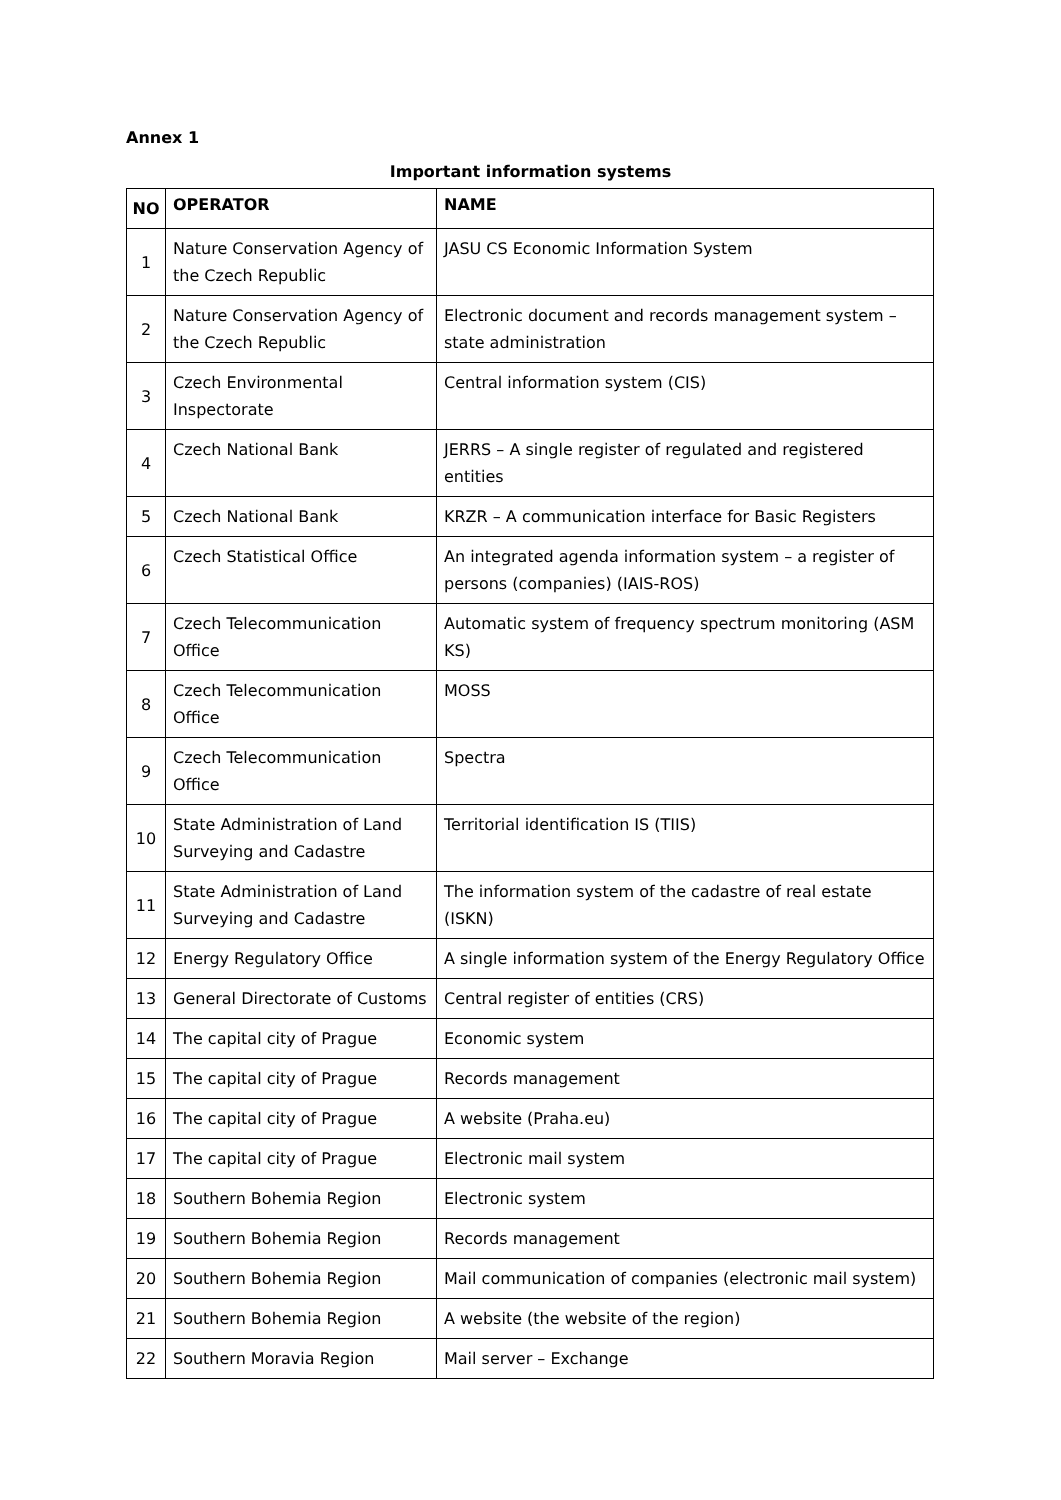Annex 1
Important information systems
| NO | OPERATOR | NAME |
| --- | --- | --- |
| 1 | Nature Conservation Agency of the Czech Republic | JASU CS Economic Information System |
| 2 | Nature Conservation Agency of the Czech Republic | Electronic document and records management system – state administration |
| 3 | Czech Environmental Inspectorate | Central information system (CIS) |
| 4 | Czech National Bank | JERRS – A single register of regulated and registered entities |
| 5 | Czech National Bank | KRZR – A communication interface for Basic Registers |
| 6 | Czech Statistical Office | An integrated agenda information system – a register of persons (companies) (IAIS-ROS) |
| 7 | Czech Telecommunication Office | Automatic system of frequency spectrum monitoring (ASM KS) |
| 8 | Czech Telecommunication Office | MOSS |
| 9 | Czech Telecommunication Office | Spectra |
| 10 | State Administration of Land Surveying and Cadastre | Territorial identification IS (TIIS) |
| 11 | State Administration of Land Surveying and Cadastre | The information system of the cadastre of real estate (ISKN) |
| 12 | Energy Regulatory Office | A single information system of the Energy Regulatory Office |
| 13 | General Directorate of Customs | Central register of entities (CRS) |
| 14 | The capital city of Prague | Economic system |
| 15 | The capital city of Prague | Records management |
| 16 | The capital city of Prague | A website (Praha.eu) |
| 17 | The capital city of Prague | Electronic mail system |
| 18 | Southern Bohemia Region | Electronic system |
| 19 | Southern Bohemia Region | Records management |
| 20 | Southern Bohemia Region | Mail communication of companies (electronic mail system) |
| 21 | Southern Bohemia Region | A website (the website of the region) |
| 22 | Southern Moravia Region | Mail server – Exchange |